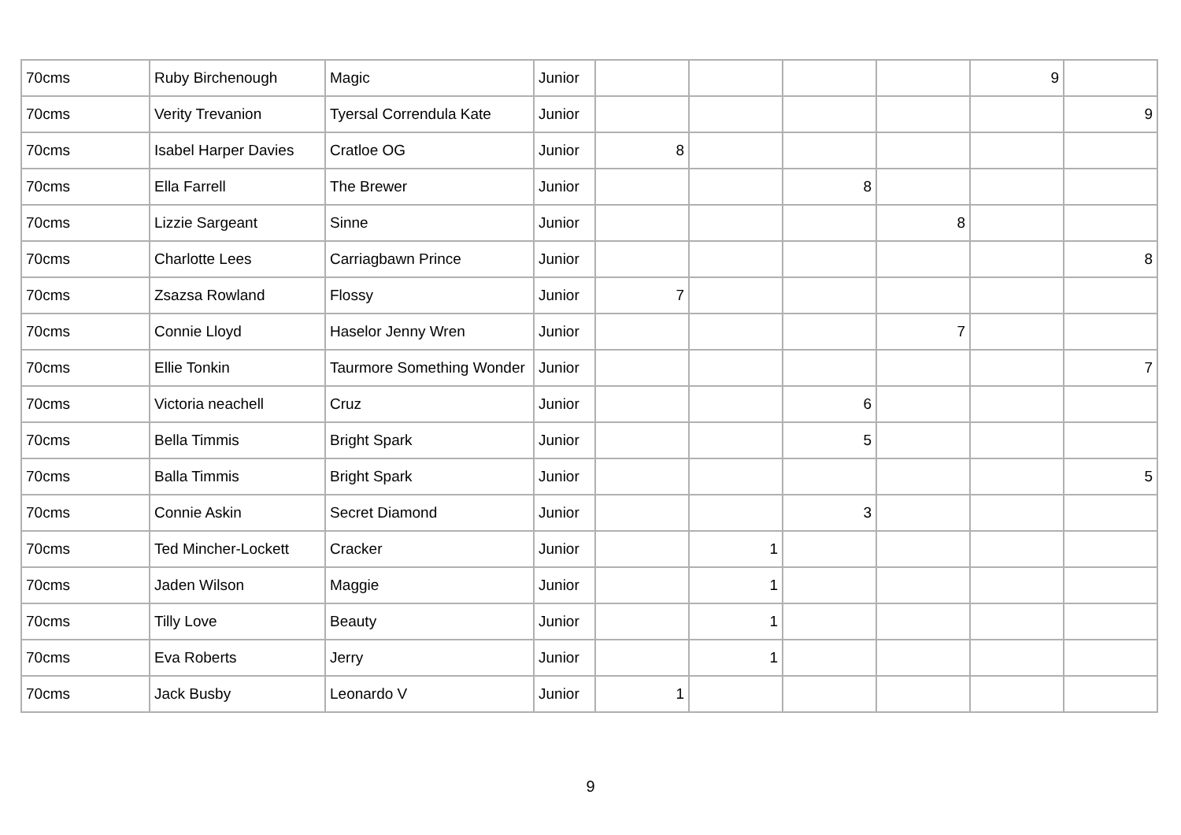| 70cms | Ruby Birchenough | Magic | Junior | | | | | 9 | |
| 70cms | Verity Trevanion | Tyersal Correndula Kate | Junior | | | | | | 9 |
| 70cms | Isabel Harper Davies | Cratloe OG | Junior | 8 | | | | | |
| 70cms | Ella Farrell | The Brewer | Junior | | | 8 | | | |
| 70cms | Lizzie Sargeant | Sinne | Junior | | | | 8 | | |
| 70cms | Charlotte Lees | Carriagbawn Prince | Junior | | | | | | 8 |
| 70cms | Zsazsa Rowland | Flossy | Junior | 7 | | | | | |
| 70cms | Connie Lloyd | Haselor Jenny Wren | Junior | | | | 7 | | |
| 70cms | Ellie Tonkin | Taurmore Something Wonder | Junior | | | | | | 7 |
| 70cms | Victoria neachell | Cruz | Junior | | | 6 | | | |
| 70cms | Bella Timmis | Bright Spark | Junior | | | 5 | | | |
| 70cms | Balla Timmis | Bright Spark | Junior | | | | | | 5 |
| 70cms | Connie Askin | Secret Diamond | Junior | | | 3 | | | |
| 70cms | Ted Mincher-Lockett | Cracker | Junior | | 1 | | | | |
| 70cms | Jaden Wilson | Maggie | Junior | | 1 | | | | |
| 70cms | Tilly Love | Beauty | Junior | | 1 | | | | |
| 70cms | Eva Roberts | Jerry | Junior | | 1 | | | | |
| 70cms | Jack Busby | Leonardo V | Junior | 1 | | | | | |
9